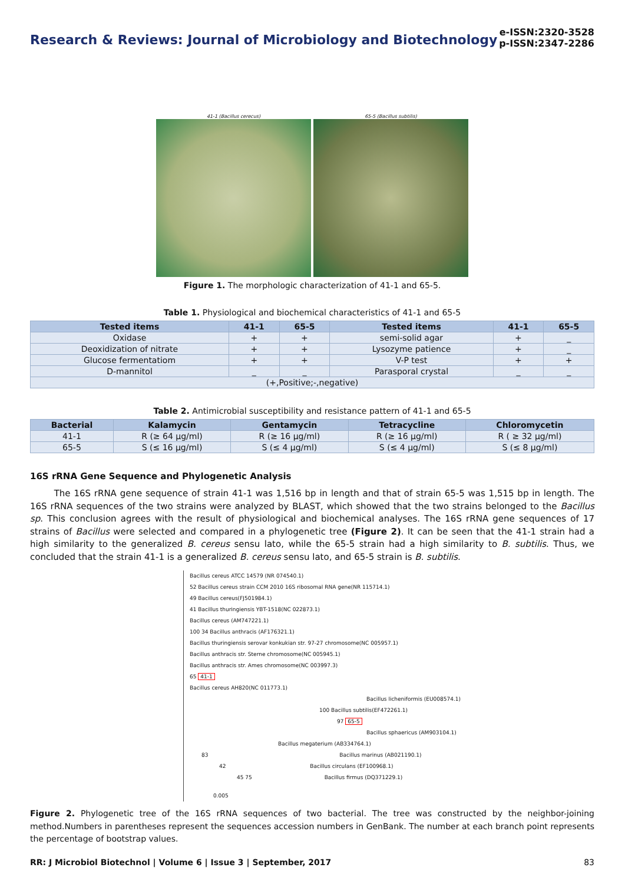Research & Reviews: Journal of Microbiology and Biotechnology
e-ISSN:2320-3528
p-ISSN:2347-2286
41-1 (Bacillus cerecus) 65-5 (Bacillus subtilis)
Figure 1. The morphologic characterization of 41-1 and 65-5.
Table 1. Physiological and biochemical characteristics of 41-1 and 65-5
| Tested items | 41-1 | 65-5 | Tested items | 41-1 | 65-5 |
| --- | --- | --- | --- | --- | --- |
| Oxidase | + | + | semi-solid agar | + | _ |
| Deoxidization of nitrate | + | + | Lysozyme patience | + | _ |
| Glucose fermentatiom | + | + | V-P test | + | + |
| D-mannitol | _ | _ | Parasporal crystal | _ | _ |
| (+,Positive;-,negative) | | | | | |
Table 2. Antimicrobial susceptibility and resistance pattern of 41-1 and 65-5
| Bacterial | Kalamycin | Gentamycin | Tetracycline | Chloromycetin |
| --- | --- | --- | --- | --- |
| 41-1 | R (≥ 64 μg/ml) | R (≥ 16 μg/ml) | R (≥ 16 μg/ml) | R ( ≥ 32 μg/ml) |
| 65-5 | S (≤ 16 μg/ml) | S (≤ 4 μg/ml) | S (≤ 4 μg/ml) | S (≤ 8 μg/ml) |
16S rRNA Gene Sequence and Phylogenetic Analysis
The 16S rRNA gene sequence of strain 41-1 was 1,516 bp in length and that of strain 65-5 was 1,515 bp in length. The 16S rRNA sequences of the two strains were analyzed by BLAST, which showed that the two strains belonged to the Bacillus sp. This conclusion agrees with the result of physiological and biochemical analyses. The 16S rRNA gene sequences of 17 strains of Bacillus were selected and compared in a phylogenetic tree (Figure 2). It can be seen that the 41-1 strain had a high similarity to the generalized B. cereus sensu lato, while the 65-5 strain had a high similarity to B. subtilis. Thus, we concluded that the strain 41-1 is a generalized B. cereus sensu lato, and 65-5 strain is B. subtilis.
Bacillus cereus ATCC 14579 (NR 074540.1)
52 Bacillus cereus strain CCM 2010 16S ribosomal RNA gene(NR 115714.1)
49 Bacillus cereus(FJ501984.1)
41 Bacillus thuringiensis YBT-1518(NC 022873.1)
Bacillus cereus (AM747221.1)
100 34 Bacillus anthracis (AF176321.1)
Bacillus thuringiensis serovar konkukian str. 97-27 chromosome(NC 005957.1)
Bacillus anthracis str. Sterne chromosome(NC 005945.1)
Bacillus anthracis str. Ames chromosome(NC 003997.3)
65 41-1
Bacillus cereus AH820(NC 011773.1)
Bacillus licheniformis (EU008574.1)
100 Bacillus subtilis(EF472261.1)
97 65-5
Bacillus sphaericus (AM903104.1)
Bacillus megaterium (AB334764.1)
83 Bacillus marinus (AB021190.1)
42 Bacillus circulans (EF100968.1)
45 75 Bacillus firmus (DQ371229.1)
0.005
Figure 2. Phylogenetic tree of the 16S rRNA sequences of two bacterial. The tree was constructed by the neighbor-joining method.Numbers in parentheses represent the sequences accession numbers in GenBank. The number at each branch point represents the percentage of bootstrap values.
RR: J Microbiol Biotechnol | Volume 6 | Issue 3 | September, 2017 83